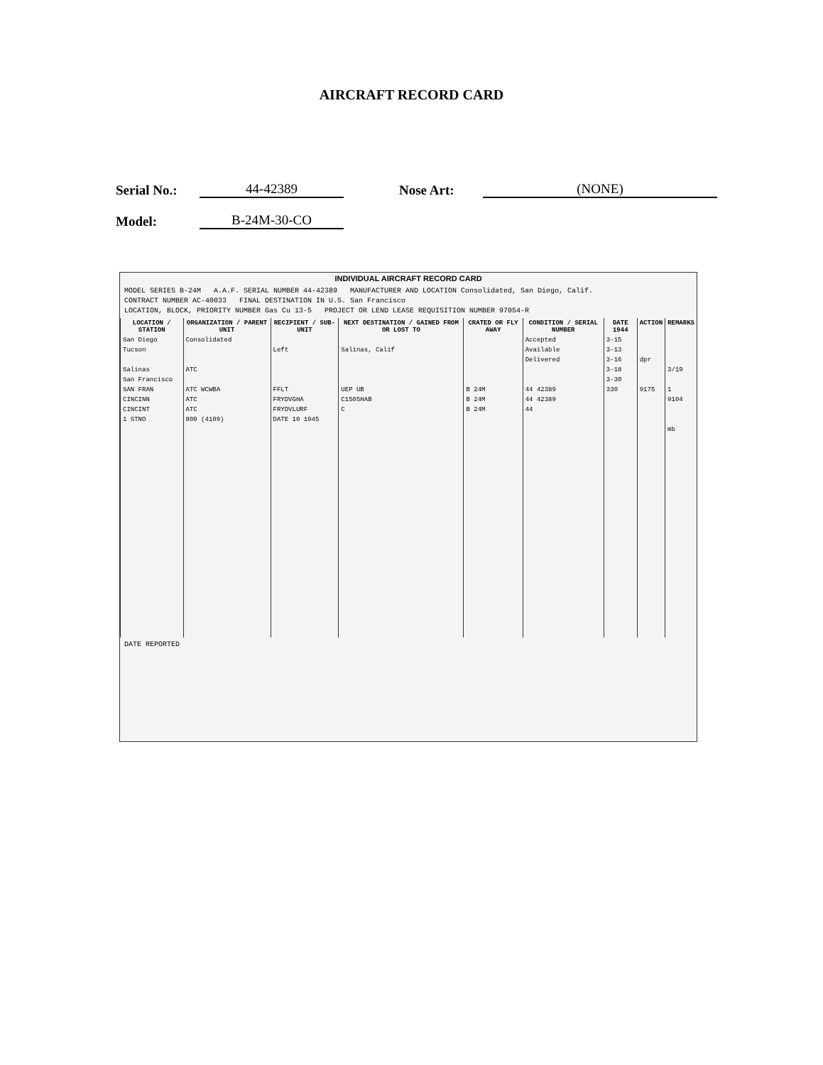AIRCRAFT RECORD CARD
Serial No.: 44-42389 Nose Art: (NONE)
Model: B-24M-30-CO
INDIVIDUAL AIRCRAFT RECORD CARD
MODEL SERIES B-24M A.A.F. SERIAL NUMBER 44-42389 MANUFACTURER AND LOCATION Consolidated, San Diego, Calif.
CONTRACT NUMBER AC-40033 FINAL DESTINATION IN U.S. San Francisco
LOCATION, BLOCK, PRIORITY NUMBER Gas Cu 13-5 PROJECT OR LEND LEASE REQUISITION NUMBER 97054-R
| LOCATION / STATION | ORGANIZATION / PARENT UNIT | RECIPIENT / SUB-UNIT | NEXT DESTINATION / GAINED FROM OR LOST TO | CRATED OR FLY AWAY | CONDITION / SERIAL NUMBER | DATE 1944 | ACTION | REMARKS |
| --- | --- | --- | --- | --- | --- | --- | --- | --- |
| San Diego | Consolidated | | | | Accepted | 3-15 | | |
| Tucson | | Left | Salinas, Calif | | Available | 3-13 | | |
| | | | | | Delivered | 3-16 | dpr | |
| Salinas | ATC | | | | | 3-18 | | 3/19 |
| San Francisco | | | | | | 3-30 | | |
| SAN FRAN | ATC WCWBA | FFLT | UEP UB | B 24M | 44 42389 | 330 | 9175 | 1 |
| CINCINN | ATC | FRYDVGHA | C1505HAB | B 24M | 44 42389 | | | 9104 |
| CINCINT | ATC | FRYDVLURF | C | B 24M | 44 | | | |
| 1 STNO | 800 (4109) | DATE 10 1945 | | | | | | |
| | | | | | | | | mb |
DATE REPORTED